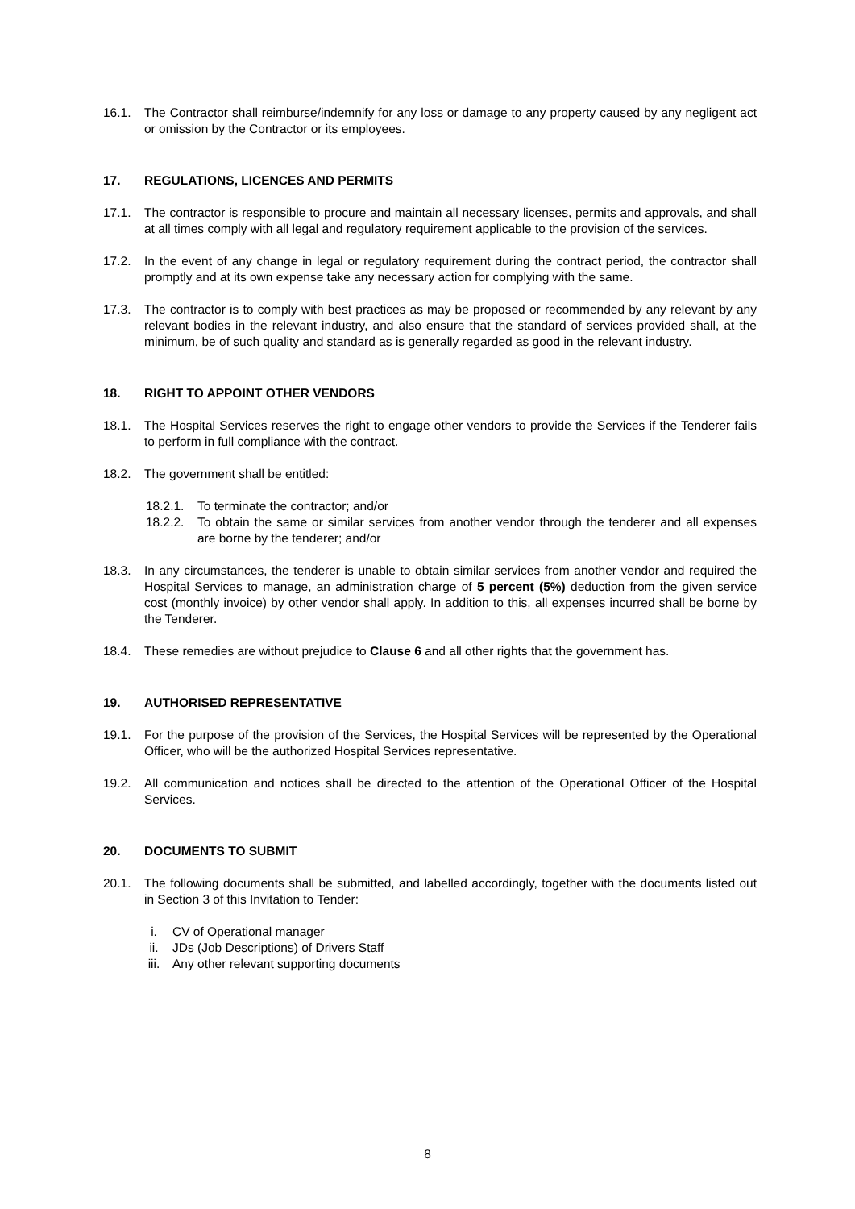16.1. The Contractor shall reimburse/indemnify for any loss or damage to any property caused by any negligent act or omission by the Contractor or its employees.
17. REGULATIONS, LICENCES AND PERMITS
17.1. The contractor is responsible to procure and maintain all necessary licenses, permits and approvals, and shall at all times comply with all legal and regulatory requirement applicable to the provision of the services.
17.2. In the event of any change in legal or regulatory requirement during the contract period, the contractor shall promptly and at its own expense take any necessary action for complying with the same.
17.3. The contractor is to comply with best practices as may be proposed or recommended by any relevant by any relevant bodies in the relevant industry, and also ensure that the standard of services provided shall, at the minimum, be of such quality and standard as is generally regarded as good in the relevant industry.
18. RIGHT TO APPOINT OTHER VENDORS
18.1. The Hospital Services reserves the right to engage other vendors to provide the Services if the Tenderer fails to perform in full compliance with the contract.
18.2. The government shall be entitled:
18.2.1.
To terminate the contractor; and/or
18.2.2.
To obtain the same or similar services from another vendor through the tenderer and all expenses are borne by the tenderer; and/or
18.3. In any circumstances, the tenderer is unable to obtain similar services from another vendor and required the Hospital Services to manage, an administration charge of 5 percent (5%) deduction from the given service cost (monthly invoice) by other vendor shall apply. In addition to this, all expenses incurred shall be borne by the Tenderer.
18.4. These remedies are without prejudice to Clause 6 and all other rights that the government has.
19. AUTHORISED REPRESENTATIVE
19.1. For the purpose of the provision of the Services, the Hospital Services will be represented by the Operational Officer, who will be the authorized Hospital Services representative.
19.2. All communication and notices shall be directed to the attention of the Operational Officer of the Hospital Services.
20. DOCUMENTS TO SUBMIT
20.1. The following documents shall be submitted, and labelled accordingly, together with the documents listed out in Section 3 of this Invitation to Tender:
i. CV of Operational manager
ii. JDs (Job Descriptions) of Drivers Staff
iii. Any other relevant supporting documents
8